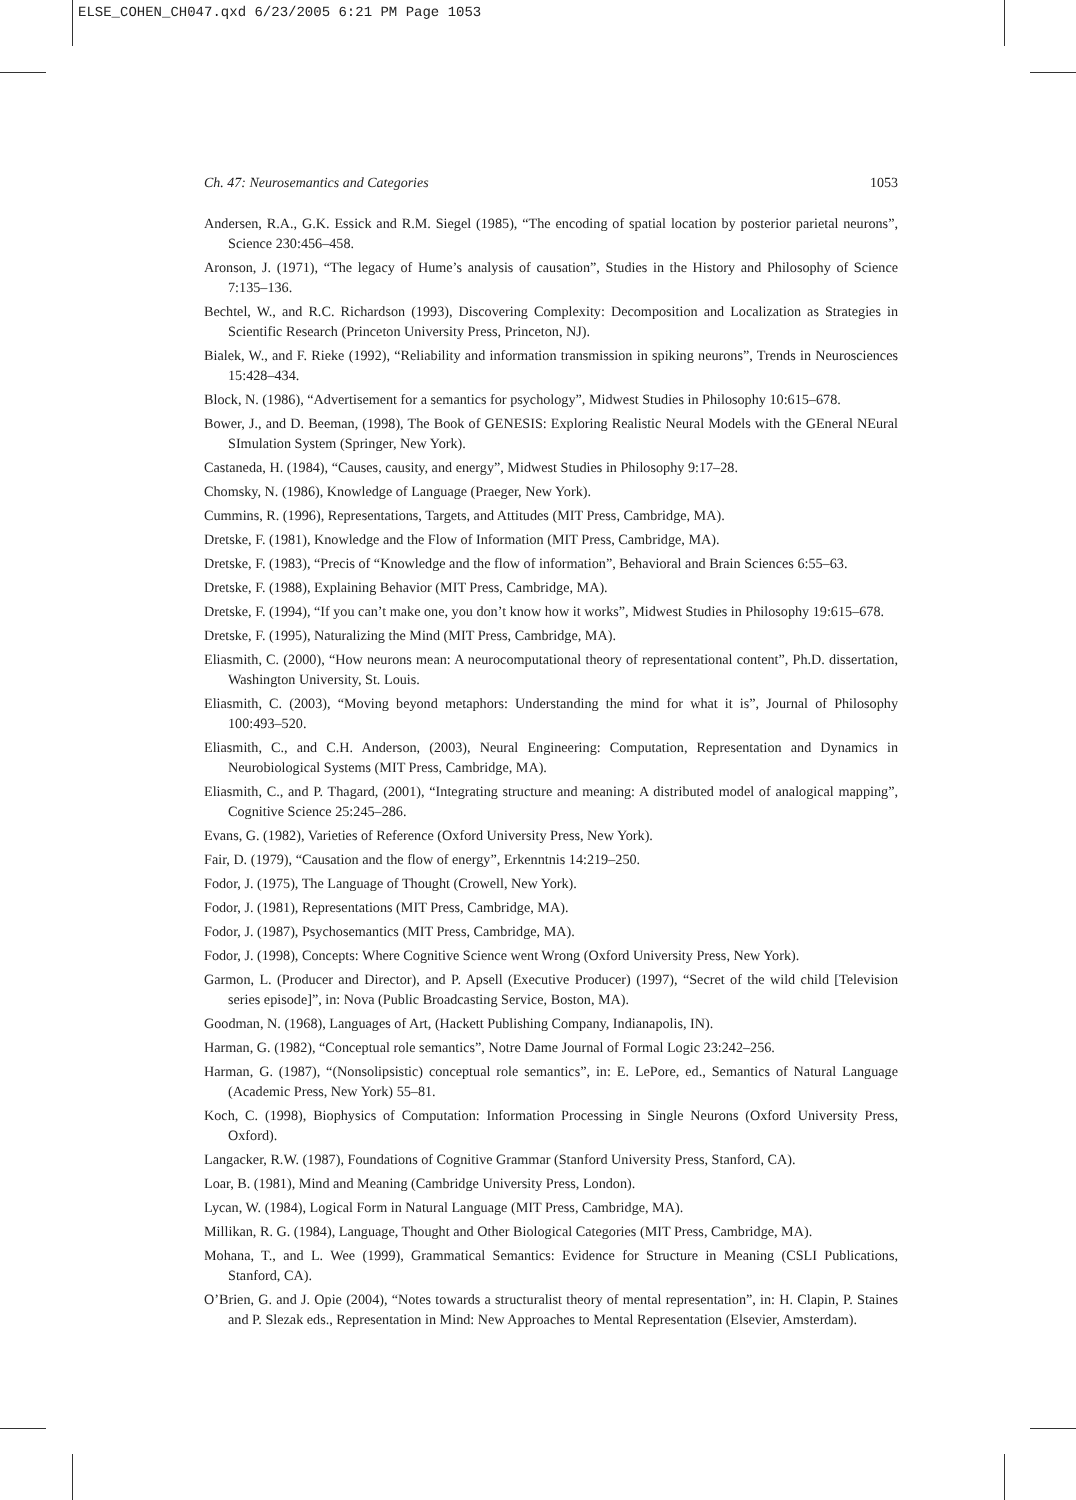ELSE_COHEN_CH047.qxd 6/23/2005 6:21 PM Page 1053
Ch. 47: Neurosemantics and Categories 1053
Andersen, R.A., G.K. Essick and R.M. Siegel (1985), “The encoding of spatial location by posterior parietal neurons”, Science 230:456–458.
Aronson, J. (1971), “The legacy of Hume’s analysis of causation”, Studies in the History and Philosophy of Science 7:135–136.
Bechtel, W., and R.C. Richardson (1993), Discovering Complexity: Decomposition and Localization as Strategies in Scientific Research (Princeton University Press, Princeton, NJ).
Bialek, W., and F. Rieke (1992), “Reliability and information transmission in spiking neurons”, Trends in Neurosciences 15:428–434.
Block, N. (1986), “Advertisement for a semantics for psychology”, Midwest Studies in Philosophy 10:615–678.
Bower, J., and D. Beeman, (1998), The Book of GENESIS: Exploring Realistic Neural Models with the GEneral NEural SImulation System (Springer, New York).
Castaneda, H. (1984), “Causes, causity, and energy”, Midwest Studies in Philosophy 9:17–28.
Chomsky, N. (1986), Knowledge of Language (Praeger, New York).
Cummins, R. (1996), Representations, Targets, and Attitudes (MIT Press, Cambridge, MA).
Dretske, F. (1981), Knowledge and the Flow of Information (MIT Press, Cambridge, MA).
Dretske, F. (1983), “Precis of “Knowledge and the flow of information”, Behavioral and Brain Sciences 6:55–63.
Dretske, F. (1988), Explaining Behavior (MIT Press, Cambridge, MA).
Dretske, F. (1994), “If you can’t make one, you don’t know how it works”, Midwest Studies in Philosophy 19:615–678.
Dretske, F. (1995), Naturalizing the Mind (MIT Press, Cambridge, MA).
Eliasmith, C. (2000), “How neurons mean: A neurocomputational theory of representational content”, Ph.D. dissertation, Washington University, St. Louis.
Eliasmith, C. (2003), “Moving beyond metaphors: Understanding the mind for what it is”, Journal of Philosophy 100:493–520.
Eliasmith, C., and C.H. Anderson, (2003), Neural Engineering: Computation, Representation and Dynamics in Neurobiological Systems (MIT Press, Cambridge, MA).
Eliasmith, C., and P. Thagard, (2001), “Integrating structure and meaning: A distributed model of analogical mapping”, Cognitive Science 25:245–286.
Evans, G. (1982), Varieties of Reference (Oxford University Press, New York).
Fair, D. (1979), “Causation and the flow of energy”, Erkenntnis 14:219–250.
Fodor, J. (1975), The Language of Thought (Crowell, New York).
Fodor, J. (1981), Representations (MIT Press, Cambridge, MA).
Fodor, J. (1987), Psychosemantics (MIT Press, Cambridge, MA).
Fodor, J. (1998), Concepts: Where Cognitive Science went Wrong (Oxford University Press, New York).
Garmon, L. (Producer and Director), and P. Apsell (Executive Producer) (1997), “Secret of the wild child [Television series episode]”, in: Nova (Public Broadcasting Service, Boston, MA).
Goodman, N. (1968), Languages of Art, (Hackett Publishing Company, Indianapolis, IN).
Harman, G. (1982), “Conceptual role semantics”, Notre Dame Journal of Formal Logic 23:242–256.
Harman, G. (1987), “(Nonsolipsistic) conceptual role semantics”, in: E. LePore, ed., Semantics of Natural Language (Academic Press, New York) 55–81.
Koch, C. (1998), Biophysics of Computation: Information Processing in Single Neurons (Oxford University Press, Oxford).
Langacker, R.W. (1987), Foundations of Cognitive Grammar (Stanford University Press, Stanford, CA).
Loar, B. (1981), Mind and Meaning (Cambridge University Press, London).
Lycan, W. (1984), Logical Form in Natural Language (MIT Press, Cambridge, MA).
Millikan, R. G. (1984), Language, Thought and Other Biological Categories (MIT Press, Cambridge, MA).
Mohana, T., and L. Wee (1999), Grammatical Semantics: Evidence for Structure in Meaning (CSLI Publications, Stanford, CA).
O’Brien, G. and J. Opie (2004), “Notes towards a structuralist theory of mental representation”, in: H. Clapin, P. Staines and P. Slezak eds., Representation in Mind: New Approaches to Mental Representation (Elsevier, Amsterdam).